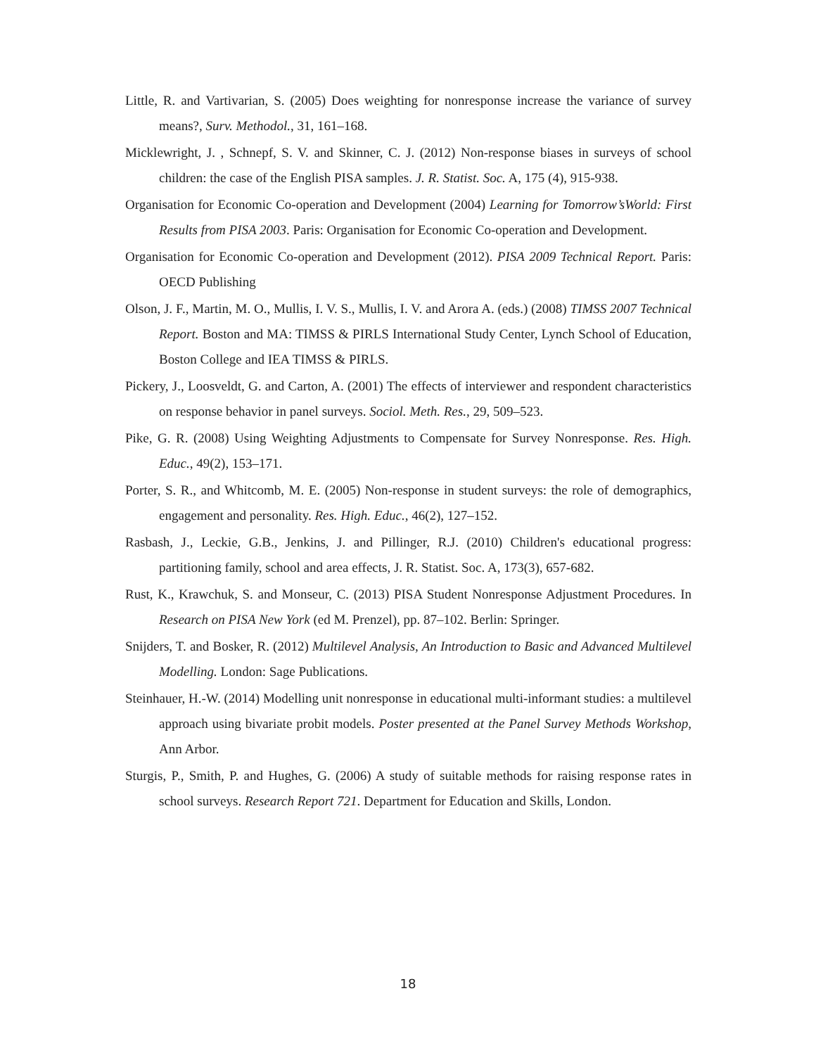Little, R. and Vartivarian, S. (2005) Does weighting for nonresponse increase the variance of survey means?, Surv. Methodol., 31, 161–168.
Micklewright, J. , Schnepf, S. V. and Skinner, C. J. (2012) Non-response biases in surveys of school children: the case of the English PISA samples. J. R. Statist. Soc. A, 175 (4), 915-938.
Organisation for Economic Co-operation and Development (2004) Learning for Tomorrow’sWorld: First Results from PISA 2003. Paris: Organisation for Economic Co-operation and Development.
Organisation for Economic Co-operation and Development (2012). PISA 2009 Technical Report. Paris: OECD Publishing
Olson, J. F., Martin, M. O., Mullis, I. V. S., Mullis, I. V. and Arora A. (eds.) (2008) TIMSS 2007 Technical Report. Boston and MA: TIMSS & PIRLS International Study Center, Lynch School of Education, Boston College and IEA TIMSS & PIRLS.
Pickery, J., Loosveldt, G. and Carton, A. (2001) The effects of interviewer and respondent characteristics on response behavior in panel surveys. Sociol. Meth. Res., 29, 509–523.
Pike, G. R. (2008) Using Weighting Adjustments to Compensate for Survey Nonresponse. Res. High. Educ., 49(2), 153–171.
Porter, S. R., and Whitcomb, M. E. (2005) Non-response in student surveys: the role of demographics, engagement and personality. Res. High. Educ., 46(2), 127–152.
Rasbash, J., Leckie, G.B., Jenkins, J. and Pillinger, R.J. (2010) Children's educational progress: partitioning family, school and area effects, J. R. Statist. Soc. A, 173(3), 657-682.
Rust, K., Krawchuk, S. and Monseur, C. (2013) PISA Student Nonresponse Adjustment Procedures. In Research on PISA New York (ed M. Prenzel), pp. 87–102. Berlin: Springer.
Snijders, T. and Bosker, R. (2012) Multilevel Analysis, An Introduction to Basic and Advanced Multilevel Modelling. London: Sage Publications.
Steinhauer, H.-W. (2014) Modelling unit nonresponse in educational multi-informant studies: a multilevel approach using bivariate probit models. Poster presented at the Panel Survey Methods Workshop, Ann Arbor.
Sturgis, P., Smith, P. and Hughes, G. (2006) A study of suitable methods for raising response rates in school surveys. Research Report 721. Department for Education and Skills, London.
18